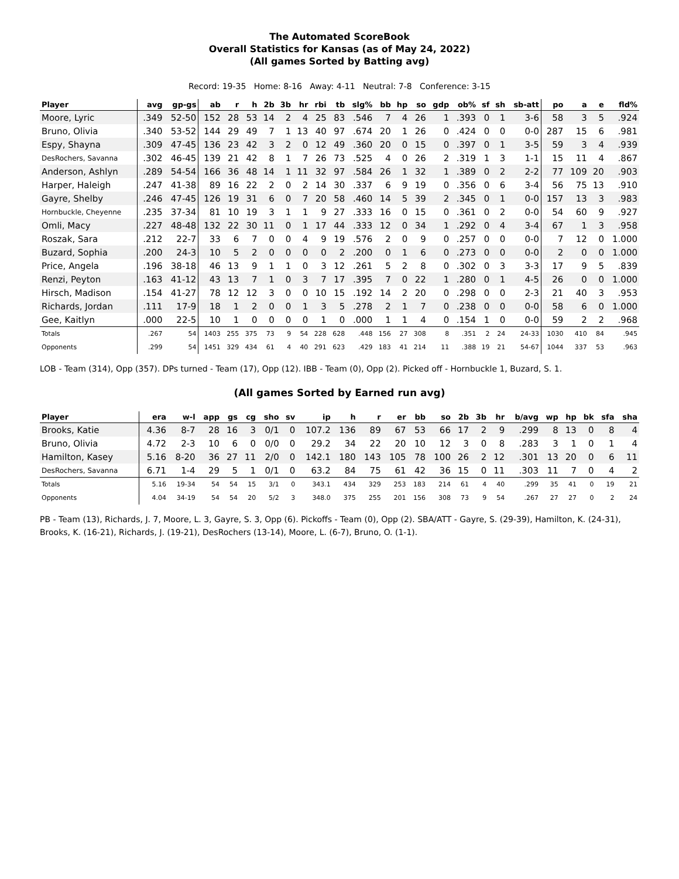The Automated ScoreBook
Overall Statistics for Kansas (as of May 24, 2022)
(All games Sorted by Batting avg)
Record: 19-35 Home: 8-16 Away: 4-11 Neutral: 7-8 Conference: 3-15
| Player | avg | gp-gs | ab | r | h | 2b | 3b | hr | rbi | tb | slg% | bb | hp | so | gdp | ob% | sf | sh | sb-att | po | a | e | fld% |
| --- | --- | --- | --- | --- | --- | --- | --- | --- | --- | --- | --- | --- | --- | --- | --- | --- | --- | --- | --- | --- | --- | --- | --- |
| Moore, Lyric | .349 | 52-50 | 152 | 28 | 53 | 14 | 2 | 4 | 25 | 83 | .546 | 7 | 4 | 26 | 1 | .393 | 0 | 1 | 3-6 | 58 | 3 | 5 | .924 |
| Bruno, Olivia | .340 | 53-52 | 144 | 29 | 49 | 7 | 1 | 13 | 40 | 97 | .674 | 20 | 1 | 26 | 0 | .424 | 0 | 0 | 0-0 | 287 | 15 | 6 | .981 |
| Espy, Shayna | .309 | 47-45 | 136 | 23 | 42 | 3 | 2 | 0 | 12 | 49 | .360 | 20 | 0 | 15 | 0 | .397 | 0 | 1 | 3-5 | 59 | 3 | 4 | .939 |
| DesRochers, Savanna | .302 | 46-45 | 139 | 21 | 42 | 8 | 1 | 7 | 26 | 73 | .525 | 4 | 0 | 26 | 2 | .319 | 1 | 3 | 1-1 | 15 | 11 | 4 | .867 |
| Anderson, Ashlyn | .289 | 54-54 | 166 | 36 | 48 | 14 | 1 | 11 | 32 | 97 | .584 | 26 | 1 | 32 | 1 | .389 | 0 | 2 | 2-2 | 77 | 109 | 20 | .903 |
| Harper, Haleigh | .247 | 41-38 | 89 | 16 | 22 | 2 | 0 | 2 | 14 | 30 | .337 | 6 | 9 | 19 | 0 | .356 | 0 | 6 | 3-4 | 56 | 75 | 13 | .910 |
| Gayre, Shelby | .246 | 47-45 | 126 | 19 | 31 | 6 | 0 | 7 | 20 | 58 | .460 | 14 | 5 | 39 | 2 | .345 | 0 | 1 | 0-0 | 157 | 13 | 3 | .983 |
| Hornbuckle, Cheyenne | .235 | 37-34 | 81 | 10 | 19 | 3 | 1 | 1 | 9 | 27 | .333 | 16 | 0 | 15 | 0 | .361 | 0 | 2 | 0-0 | 54 | 60 | 9 | .927 |
| Omli, Macy | .227 | 48-48 | 132 | 22 | 30 | 11 | 0 | 1 | 17 | 44 | .333 | 12 | 0 | 34 | 1 | .292 | 0 | 4 | 3-4 | 67 | 1 | 3 | .958 |
| Roszak, Sara | .212 | 22-7 | 33 | 6 | 7 | 0 | 0 | 4 | 9 | 19 | .576 | 2 | 0 | 9 | 0 | .257 | 0 | 0 | 0-0 | 7 | 12 | 0 | 1.000 |
| Buzard, Sophia | .200 | 24-3 | 10 | 5 | 2 | 0 | 0 | 0 | 0 | 2 | .200 | 0 | 1 | 6 | 0 | .273 | 0 | 0 | 0-0 | 2 | 0 | 0 | 1.000 |
| Price, Angela | .196 | 38-18 | 46 | 13 | 9 | 1 | 1 | 0 | 3 | 12 | .261 | 5 | 2 | 8 | 0 | .302 | 0 | 3 | 3-3 | 17 | 9 | 5 | .839 |
| Renzi, Peyton | .163 | 41-12 | 43 | 13 | 7 | 1 | 0 | 3 | 7 | 17 | .395 | 7 | 0 | 22 | 1 | .280 | 0 | 1 | 4-5 | 26 | 0 | 0 | 1.000 |
| Hirsch, Madison | .154 | 41-27 | 78 | 12 | 12 | 3 | 0 | 0 | 10 | 15 | .192 | 14 | 2 | 20 | 0 | .298 | 0 | 0 | 2-3 | 21 | 40 | 3 | .953 |
| Richards, Jordan | .111 | 17-9 | 18 | 1 | 2 | 0 | 0 | 1 | 3 | 5 | .278 | 2 | 1 | 7 | 0 | .238 | 0 | 0 | 0-0 | 58 | 6 | 0 | 1.000 |
| Gee, Kaitlyn | .000 | 22-5 | 10 | 1 | 0 | 0 | 0 | 0 | 1 | 0 | .000 | 1 | 1 | 4 | 0 | .154 | 1 | 0 | 0-0 | 59 | 2 | 2 | .968 |
| Totals | .267 | 54 | 1403 | 255 | 375 | 73 | 9 | 54 | 228 | 628 | .448 | 156 | 27 | 308 | 8 | .351 | 2 | 24 | 24-33 | 1030 | 410 | 84 | .945 |
| Opponents | .299 | 54 | 1451 | 329 | 434 | 61 | 4 | 40 | 291 | 623 | .429 | 183 | 41 | 214 | 11 | .388 | 19 | 21 | 54-67 | 1044 | 337 | 53 | .963 |
LOB - Team (314), Opp (357). DPs turned - Team (17), Opp (12). IBB - Team (0), Opp (2). Picked off - Hornbuckle 1, Buzard, S. 1.
(All games Sorted by Earned run avg)
| Player | era | w-l | app | gs | cg | sho | sv | ip | h | r | er | bb | so | 2b | 3b | hr | b/avg | wp | hp | bk | sfa | sha |
| --- | --- | --- | --- | --- | --- | --- | --- | --- | --- | --- | --- | --- | --- | --- | --- | --- | --- | --- | --- | --- | --- | --- |
| Brooks, Katie | 4.36 | 8-7 | 28 | 16 | 3 | 0/1 | 0 | 107.2 | 136 | 89 | 67 | 53 | 66 | 17 | 2 | 9 | .299 | 8 | 13 | 0 | 8 | 4 |
| Bruno, Olivia | 4.72 | 2-3 | 10 | 6 | 0 | 0/0 | 0 | 29.2 | 34 | 22 | 20 | 10 | 12 | 3 | 0 | 8 | .283 | 3 | 1 | 0 | 1 | 4 |
| Hamilton, Kasey | 5.16 | 8-20 | 36 | 27 | 11 | 2/0 | 0 | 142.1 | 180 | 143 | 105 | 78 | 100 | 26 | 2 | 12 | .301 | 13 | 20 | 0 | 6 | 11 |
| DesRochers, Savanna | 6.71 | 1-4 | 29 | 5 | 1 | 0/1 | 0 | 63.2 | 84 | 75 | 61 | 42 | 36 | 15 | 0 | 11 | .303 | 11 | 7 | 0 | 4 | 2 |
| Totals | 5.16 | 19-34 | 54 | 54 | 15 | 3/1 | 0 | 343.1 | 434 | 329 | 253 | 183 | 214 | 61 | 4 | 40 | .299 | 35 | 41 | 0 | 19 | 21 |
| Opponents | 4.04 | 34-19 | 54 | 54 | 20 | 5/2 | 3 | 348.0 | 375 | 255 | 201 | 156 | 308 | 73 | 9 | 54 | .267 | 27 | 27 | 0 | 2 | 24 |
PB - Team (13), Richards, J. 7, Moore, L. 3, Gayre, S. 3, Opp (6). Pickoffs - Team (0), Opp (2). SBA/ATT - Gayre, S. (29-39), Hamilton, K. (24-31), Brooks, K. (16-21), Richards, J. (19-21), DesRochers (13-14), Moore, L. (6-7), Bruno, O. (1-1).